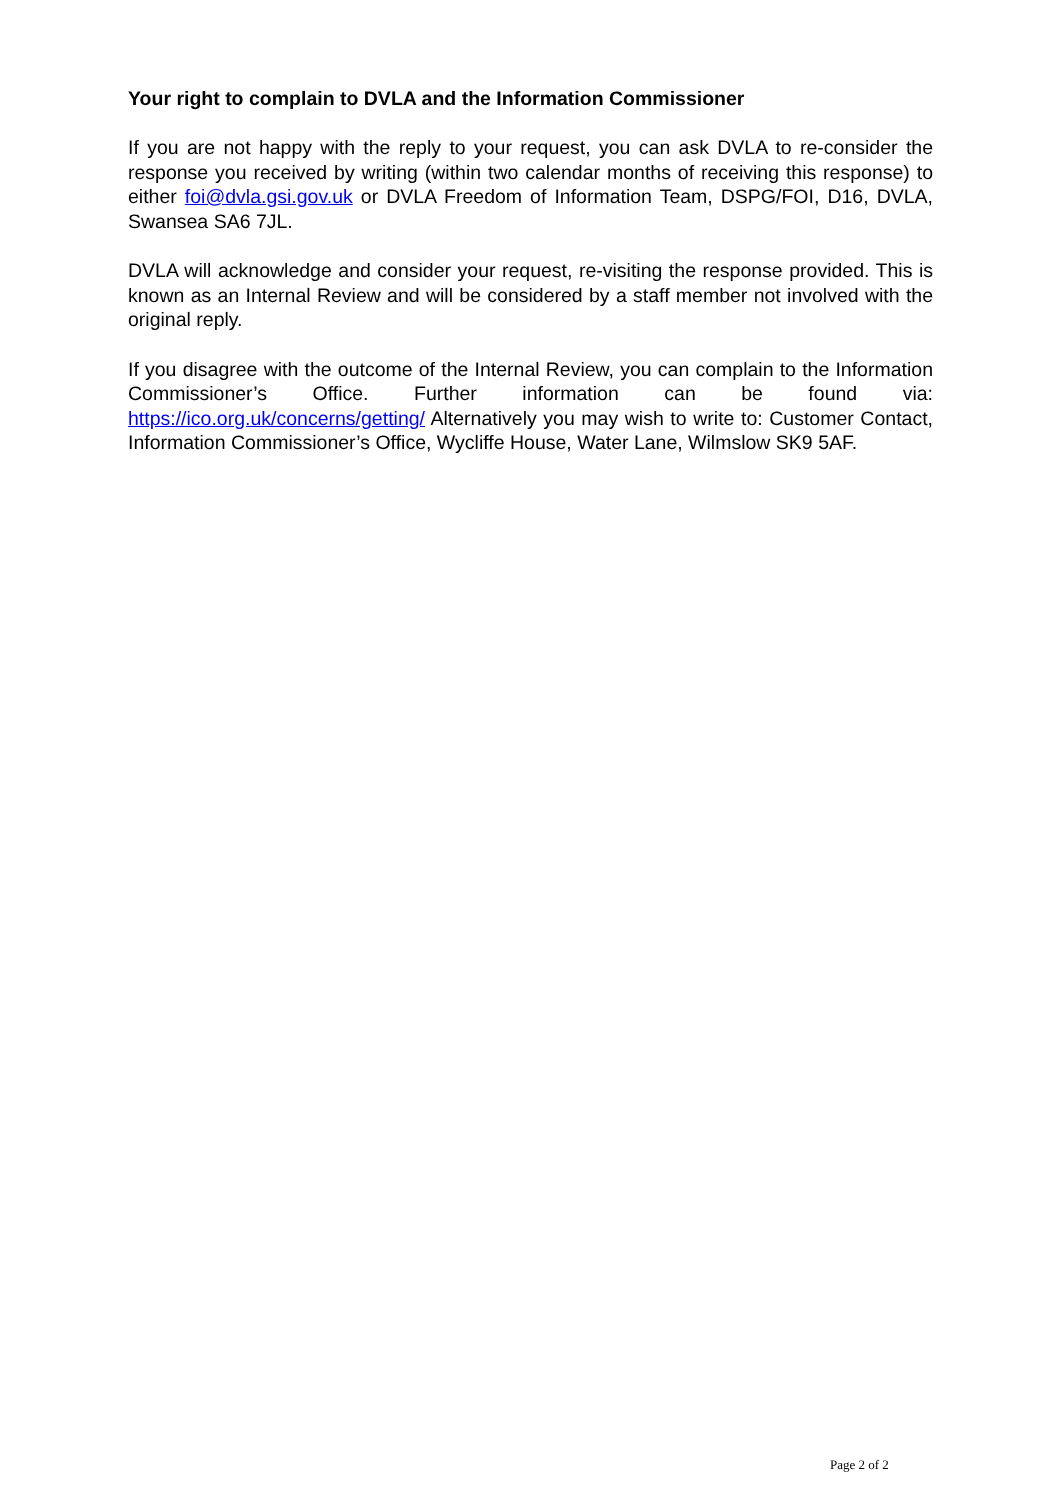Your right to complain to DVLA and the Information Commissioner
If you are not happy with the reply to your request, you can ask DVLA to re-consider the response you received by writing (within two calendar months of receiving this response) to either foi@dvla.gsi.gov.uk or DVLA Freedom of Information Team, DSPG/FOI, D16, DVLA, Swansea SA6 7JL.
DVLA will acknowledge and consider your request, re-visiting the response provided. This is known as an Internal Review and will be considered by a staff member not involved with the original reply.
If you disagree with the outcome of the Internal Review, you can complain to the Information Commissioner’s Office. Further information can be found via: https://ico.org.uk/concerns/getting/ Alternatively you may wish to write to: Customer Contact, Information Commissioner’s Office, Wycliffe House, Water Lane, Wilmslow SK9 5AF.
Page 2 of 2